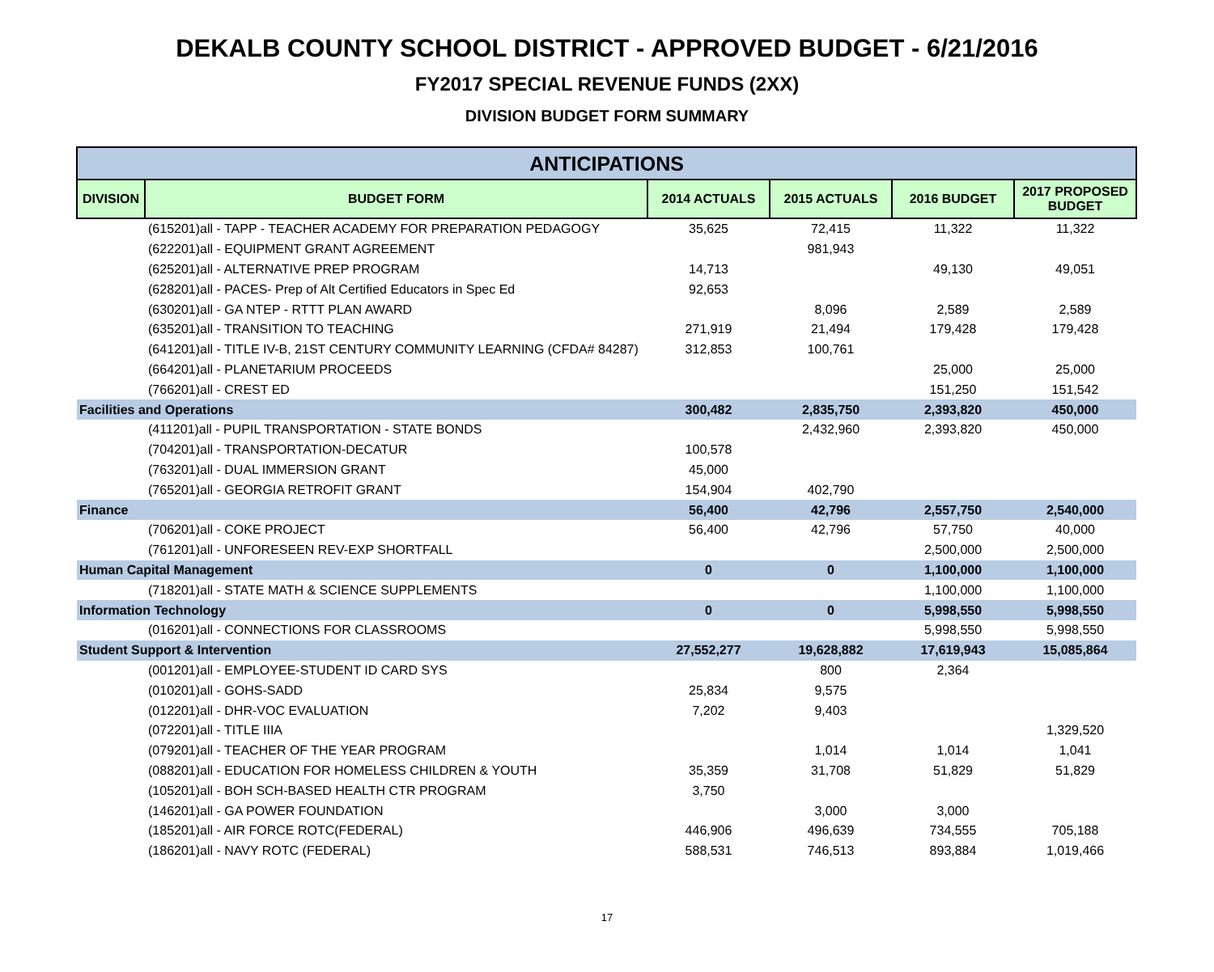DEKALB COUNTY SCHOOL DISTRICT - APPROVED BUDGET - 6/21/2016
FY2017 SPECIAL REVENUE FUNDS (2XX)
DIVISION BUDGET FORM SUMMARY
| ANTICIPATIONS | | | | | |
| DIVISION | BUDGET FORM | 2014 ACTUALS | 2015 ACTUALS | 2016 BUDGET | 2017 PROPOSED BUDGET |
| | (615201)all - TAPP - TEACHER ACADEMY FOR PREPARATION PEDAGOGY | 35,625 | 72,415 | 11,322 | 11,322 |
| | (622201)all - EQUIPMENT GRANT AGREEMENT | | 981,943 | | |
| | (625201)all - ALTERNATIVE PREP PROGRAM | 14,713 | | 49,130 | 49,051 |
| | (628201)all - PACES- Prep of Alt Certified Educators in Spec Ed | 92,653 | | | |
| | (630201)all - GA NTEP - RTTT PLAN AWARD | | 8,096 | 2,589 | 2,589 |
| | (635201)all - TRANSITION TO TEACHING | 271,919 | 21,494 | 179,428 | 179,428 |
| | (641201)all - TITLE IV-B, 21ST CENTURY COMMUNITY LEARNING (CFDA# 84287) | 312,853 | 100,761 | | |
| | (664201)all - PLANETARIUM PROCEEDS | | | 25,000 | 25,000 |
| | (766201)all - CREST ED | | | 151,250 | 151,542 |
| Facilities and Operations | | 300,482 | 2,835,750 | 2,393,820 | 450,000 |
| | (411201)all - PUPIL TRANSPORTATION - STATE BONDS | | 2,432,960 | 2,393,820 | 450,000 |
| | (704201)all - TRANSPORTATION-DECATUR | 100,578 | | | |
| | (763201)all - DUAL IMMERSION GRANT | 45,000 | | | |
| | (765201)all - GEORGIA RETROFIT GRANT | 154,904 | 402,790 | | |
| Finance | | 56,400 | 42,796 | 2,557,750 | 2,540,000 |
| | (706201)all - COKE PROJECT | 56,400 | 42,796 | 57,750 | 40,000 |
| | (761201)all - UNFORESEEN REV-EXP SHORTFALL | | | 2,500,000 | 2,500,000 |
| Human Capital Management | | 0 | 0 | 1,100,000 | 1,100,000 |
| | (718201)all - STATE MATH & SCIENCE SUPPLEMENTS | | | 1,100,000 | 1,100,000 |
| Information Technology | | 0 | 0 | 5,998,550 | 5,998,550 |
| | (016201)all - CONNECTIONS FOR CLASSROOMS | | | 5,998,550 | 5,998,550 |
| Student Support & Intervention | | 27,552,277 | 19,628,882 | 17,619,943 | 15,085,864 |
| | (001201)all - EMPLOYEE-STUDENT ID CARD SYS | | 800 | 2,364 | |
| | (010201)all - GOHS-SADD | 25,834 | 9,575 | | |
| | (012201)all - DHR-VOC EVALUATION | 7,202 | 9,403 | | |
| | (072201)all - TITLE IIIA | | | | 1,329,520 |
| | (079201)all - TEACHER OF THE YEAR PROGRAM | | 1,014 | 1,014 | 1,041 |
| | (088201)all - EDUCATION FOR HOMELESS CHILDREN & YOUTH | 35,359 | 31,708 | 51,829 | 51,829 |
| | (105201)all - BOH SCH-BASED HEALTH CTR PROGRAM | 3,750 | | | |
| | (146201)all - GA POWER FOUNDATION | | 3,000 | 3,000 | |
| | (185201)all - AIR FORCE ROTC(FEDERAL) | 446,906 | 496,639 | 734,555 | 705,188 |
| | (186201)all - NAVY ROTC (FEDERAL) | 588,531 | 746,513 | 893,884 | 1,019,466 |
17